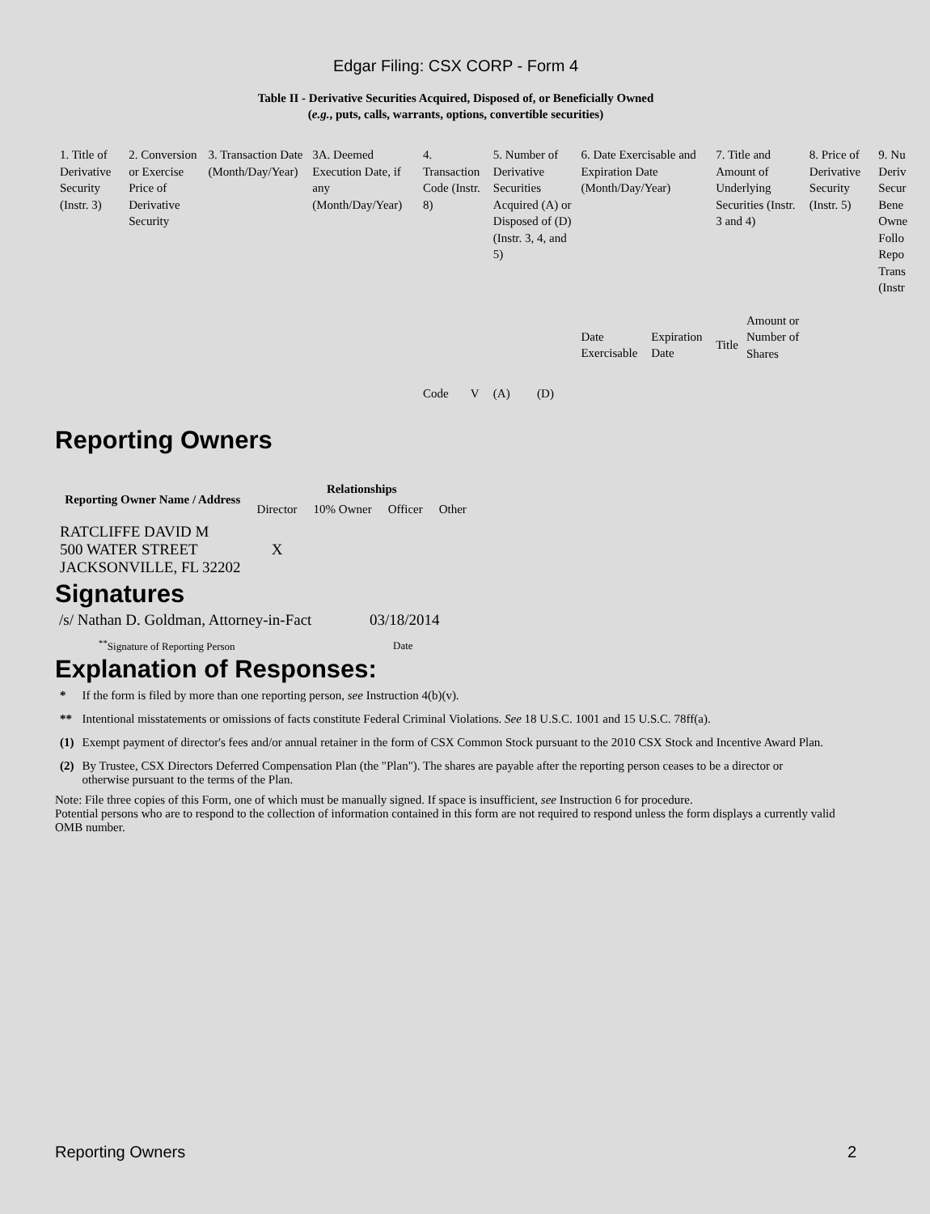Edgar Filing: CSX CORP - Form 4
Table II - Derivative Securities Acquired, Disposed of, or Beneficially Owned
(e.g., puts, calls, warrants, options, convertible securities)
| 1. Title of Derivative Security (Instr. 3) | 2. Conversion or Exercise Price of Derivative Security | 3. Transaction Date (Month/Day/Year) | 3A. Deemed Execution Date, if any (Month/Day/Year) | 4. Transaction Code (Instr. 8) | | 5. Number of Derivative Securities Acquired (A) or Disposed of (D) (Instr. 3, 4, and 5) | | 6. Date Exercisable and Expiration Date (Month/Day/Year) | | 7. Title and Amount of Underlying Securities (Instr. 3 and 4) | | 8. Price of Derivative Security (Instr. 5) | 9. Nu Deriv Secur Bene Owne Follo Repo Trans (Instr |
| | | | | Code | V | (A) | (D) | Date Exercisable | Expiration Date | Title | Amount or Number of Shares | | |
Reporting Owners
| Reporting Owner Name / Address | Relationships | | | |
| --- | --- | --- | --- | --- |
| | Director | 10% Owner | Officer | Other |
| RATCLIFFE DAVID M 500 WATER STREET JACKSONVILLE, FL 32202 | X | | | |
Signatures
| /s/ Nathan D. Goldman, Attorney-in-Fact | 03/18/2014 |
| <sup>**</sup> Signature of Reporting Person | Date |
Explanation of Responses:
| * | If the form is filed by more than one reporting person, see Instruction 4(b)(v). |
| ** | Intentional misstatements or omissions of facts constitute Federal Criminal Violations. See 18 U.S.C. 1001 and 15 U.S.C. 78ff(a). |
| (1) | Exempt payment of director's fees and/or annual retainer in the form of CSX Common Stock pursuant to the 2010 CSX Stock and Incentive Award Plan. |
| (2) | By Trustee, CSX Directors Deferred Compensation Plan (the "Plan"). The shares are payable after the reporting person ceases to be a director or otherwise pursuant to the terms of the Plan. |
Note: File three copies of this Form, one of which must be manually signed. If space is insufficient, see Instruction 6 for procedure.
Potential persons who are to respond to the collection of information contained in this form are not required to respond unless the form displays a currently valid OMB number.
Reporting Owners 2